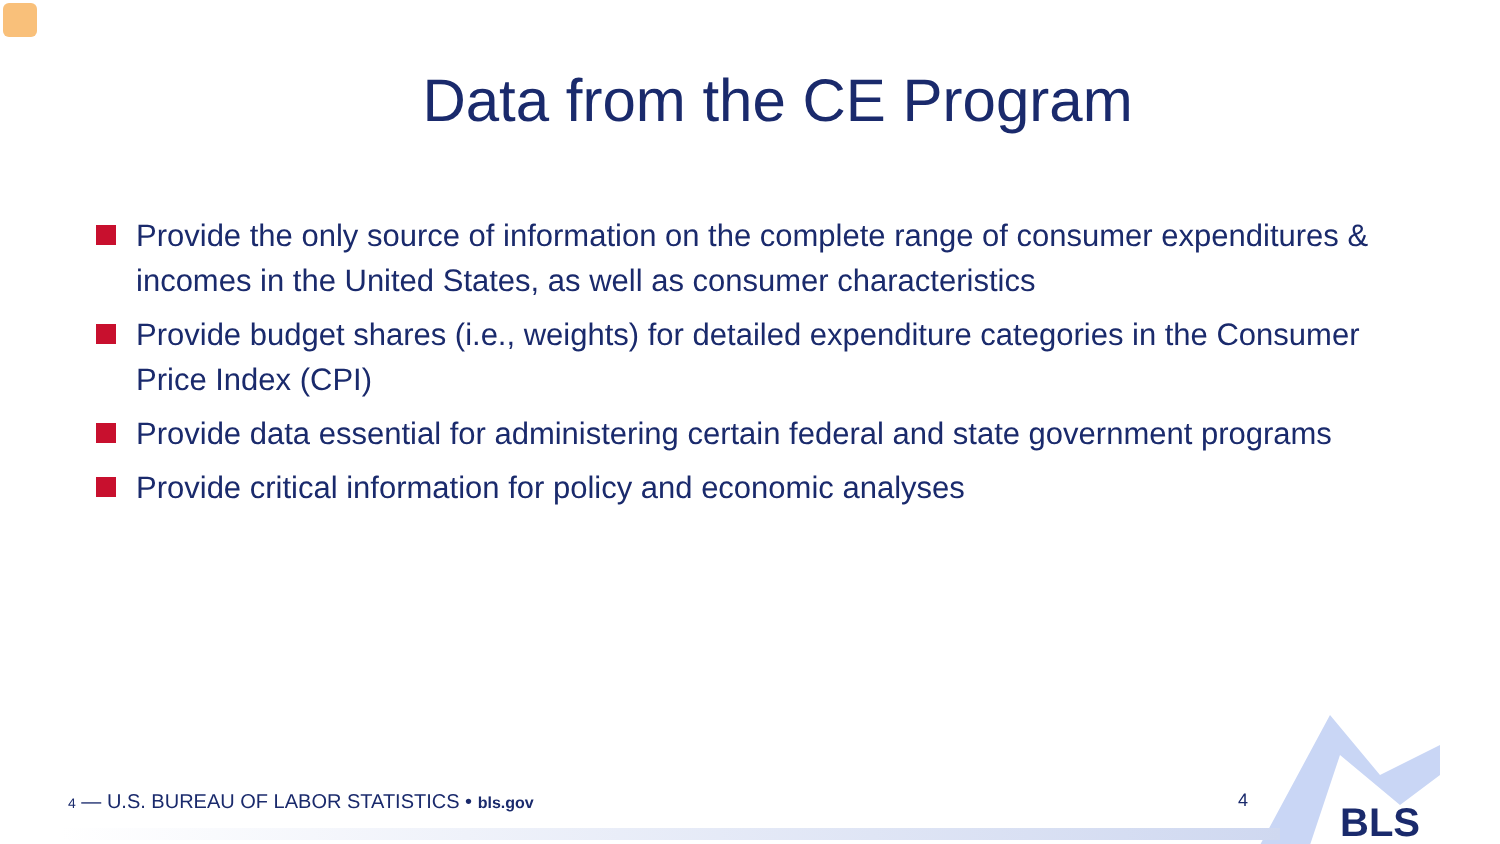Data from the CE Program
Provide the only source of information on the complete range of consumer expenditures & incomes in the United States, as well as consumer characteristics
Provide budget shares (i.e., weights) for detailed expenditure categories in the Consumer Price Index (CPI)
Provide data essential for administering certain federal and state government programs
Provide critical information for policy and economic analyses
4 — U.S. BUREAU OF LABOR STATISTICS • bls.gov
4 BLS